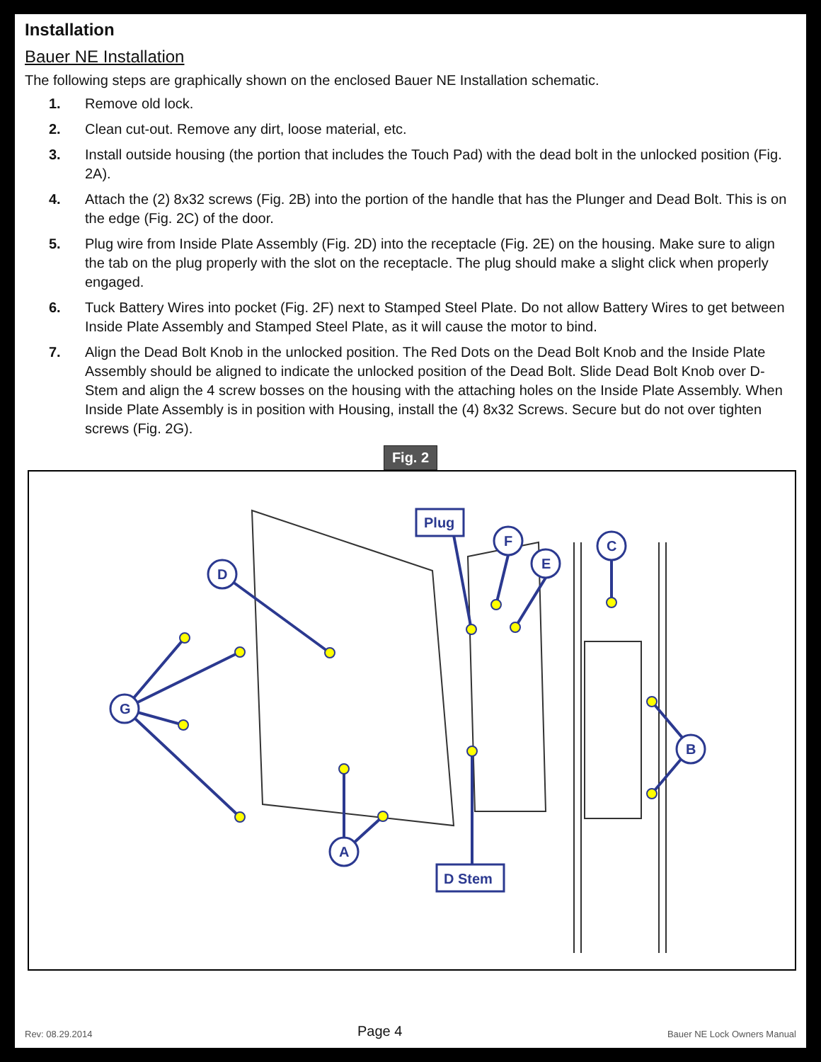Installation
Bauer NE Installation
The following steps are graphically shown on the enclosed Bauer NE Installation schematic.
1. Remove old lock.
2. Clean cut-out. Remove any dirt, loose material, etc.
3. Install outside housing (the portion that includes the Touch Pad) with the dead bolt in the unlocked position (Fig. 2A).
4. Attach the (2) 8x32 screws (Fig. 2B) into the portion of the handle that has the Plunger and Dead Bolt. This is on the edge (Fig. 2C) of the door.
5. Plug wire from Inside Plate Assembly (Fig. 2D) into the receptacle (Fig. 2E) on the housing. Make sure to align the tab on the plug properly with the slot on the receptacle. The plug should make a slight click when properly engaged.
6. Tuck Battery Wires into pocket (Fig. 2F) next to Stamped Steel Plate. Do not allow Battery Wires to get between Inside Plate Assembly and Stamped Steel Plate, as it will cause the motor to bind.
7. Align the Dead Bolt Knob in the unlocked position. The Red Dots on the Dead Bolt Knob and the Inside Plate Assembly should be aligned to indicate the unlocked position of the Dead Bolt. Slide Dead Bolt Knob over D-Stem and align the 4 screw bosses on the housing with the attaching holes on the Inside Plate Assembly. When Inside Plate Assembly is in position with Housing, install the (4) 8x32 Screws. Secure but do not over tighten screws (Fig. 2G).
Fig. 2
G
A
D
F
E
C
B
Plug
D Stem
Rev: 08.29.2014 Page 4 Bauer NE Lock Owners Manual